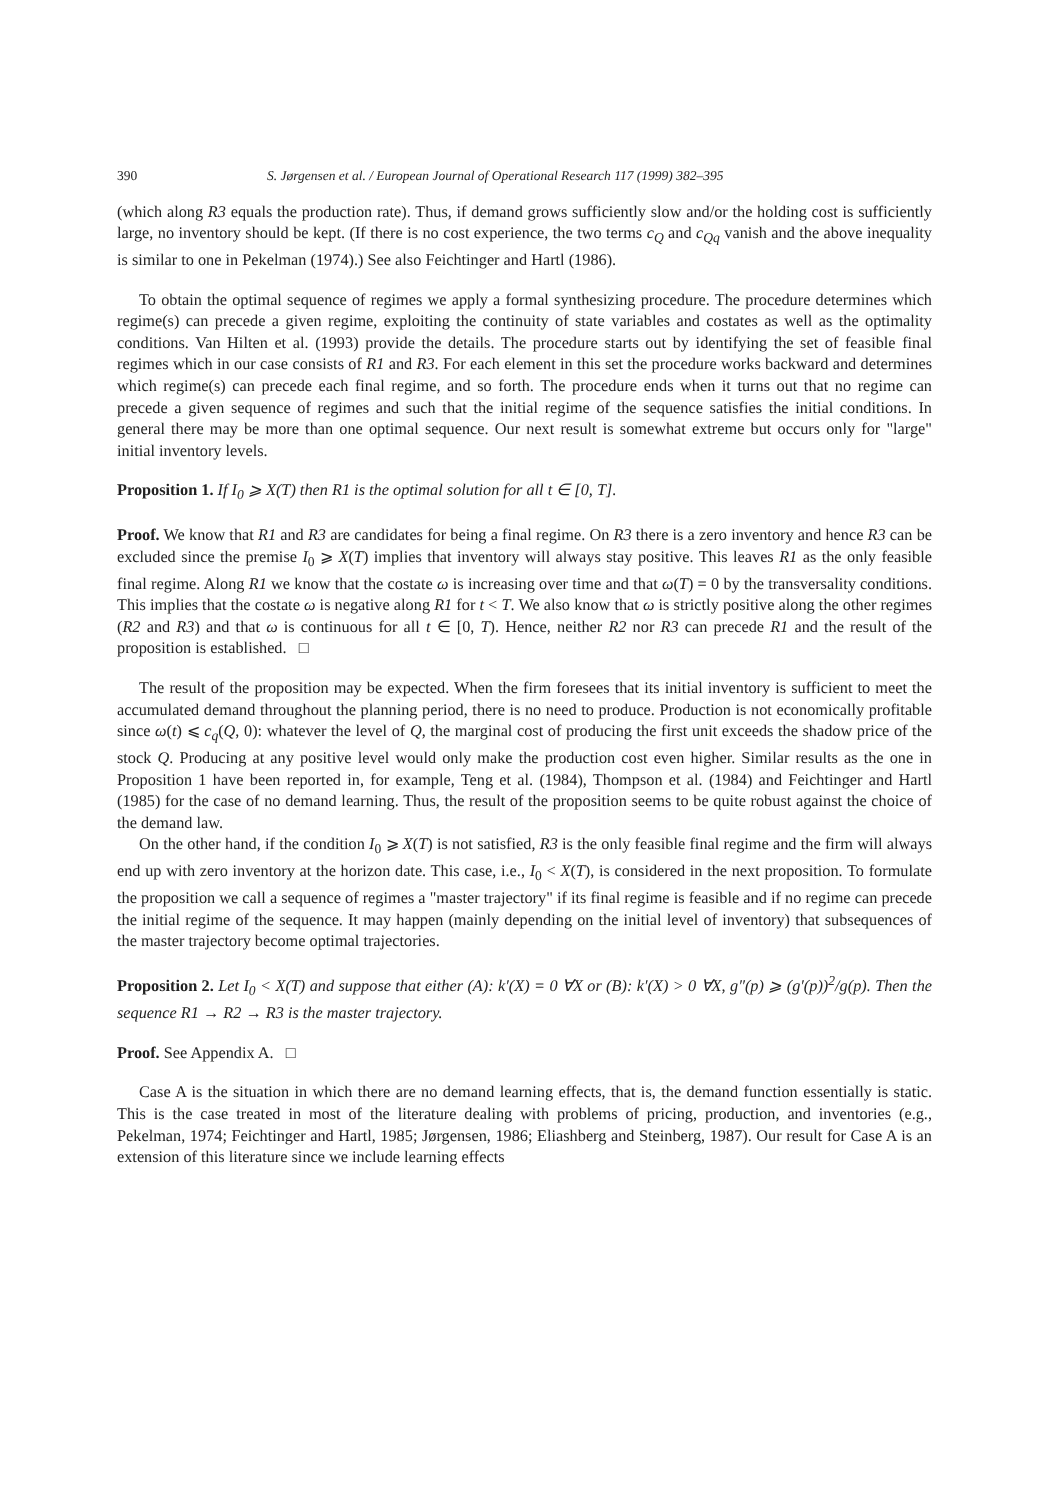390 S. Jørgensen et al. / European Journal of Operational Research 117 (1999) 382–395
(which along R3 equals the production rate). Thus, if demand grows sufficiently slow and/or the holding cost is sufficiently large, no inventory should be kept. (If there is no cost experience, the two terms c<sub>Q</sub> and c<sub>Qq</sub> vanish and the above inequality is similar to one in Pekelman (1974).) See also Feichtinger and Hartl (1986).
To obtain the optimal sequence of regimes we apply a formal synthesizing procedure. The procedure determines which regime(s) can precede a given regime, exploiting the continuity of state variables and costates as well as the optimality conditions. Van Hilten et al. (1993) provide the details. The procedure starts out by identifying the set of feasible final regimes which in our case consists of R1 and R3. For each element in this set the procedure works backward and determines which regime(s) can precede each final regime, and so forth. The procedure ends when it turns out that no regime can precede a given sequence of regimes and such that the initial regime of the sequence satisfies the initial conditions. In general there may be more than one optimal sequence. Our next result is somewhat extreme but occurs only for "large" initial inventory levels.
Proposition 1. If I<sub>0</sub> ⩾ X(T) then R1 is the optimal solution for all t ∈ [0, T].
Proof. We know that R1 and R3 are candidates for being a final regime. On R3 there is a zero inventory and hence R3 can be excluded since the premise I<sub>0</sub> ⩾ X(T) implies that inventory will always stay positive. This leaves R1 as the only feasible final regime. Along R1 we know that the costate ω is increasing over time and that ω(T) = 0 by the transversality conditions. This implies that the costate ω is negative along R1 for t < T. We also know that ω is strictly positive along the other regimes (R2 and R3) and that ω is continuous for all t ∈ [0, T). Hence, neither R2 nor R3 can precede R1 and the result of the proposition is established. □
The result of the proposition may be expected. When the firm foresees that its initial inventory is sufficient to meet the accumulated demand throughout the planning period, there is no need to produce. Production is not economically profitable since ω(t) ⩽ c<sub>q</sub>(Q, 0): whatever the level of Q, the marginal cost of producing the first unit exceeds the shadow price of the stock Q. Producing at any positive level would only make the production cost even higher. Similar results as the one in Proposition 1 have been reported in, for example, Teng et al. (1984), Thompson et al. (1984) and Feichtinger and Hartl (1985) for the case of no demand learning. Thus, the result of the proposition seems to be quite robust against the choice of the demand law.
On the other hand, if the condition I<sub>0</sub> ⩾ X(T) is not satisfied, R3 is the only feasible final regime and the firm will always end up with zero inventory at the horizon date. This case, i.e., I<sub>0</sub> < X(T), is considered in the next proposition. To formulate the proposition we call a sequence of regimes a "master trajectory" if its final regime is feasible and if no regime can precede the initial regime of the sequence. It may happen (mainly depending on the initial level of inventory) that subsequences of the master trajectory become optimal trajectories.
Proposition 2. Let I<sub>0</sub> < X(T) and suppose that either (A): k′(X) = 0 ∀X or (B): k′(X) > 0 ∀X, g″(p) ⩾ (g′(p))<sup>2</sup>/g(p). Then the sequence R1 → R2 → R3 is the master trajectory.
Proof. See Appendix A. □
Case A is the situation in which there are no demand learning effects, that is, the demand function essentially is static. This is the case treated in most of the literature dealing with problems of pricing, production, and inventories (e.g., Pekelman, 1974; Feichtinger and Hartl, 1985; Jørgensen, 1986; Eliashberg and Steinberg, 1987). Our result for Case A is an extension of this literature since we include learning effects